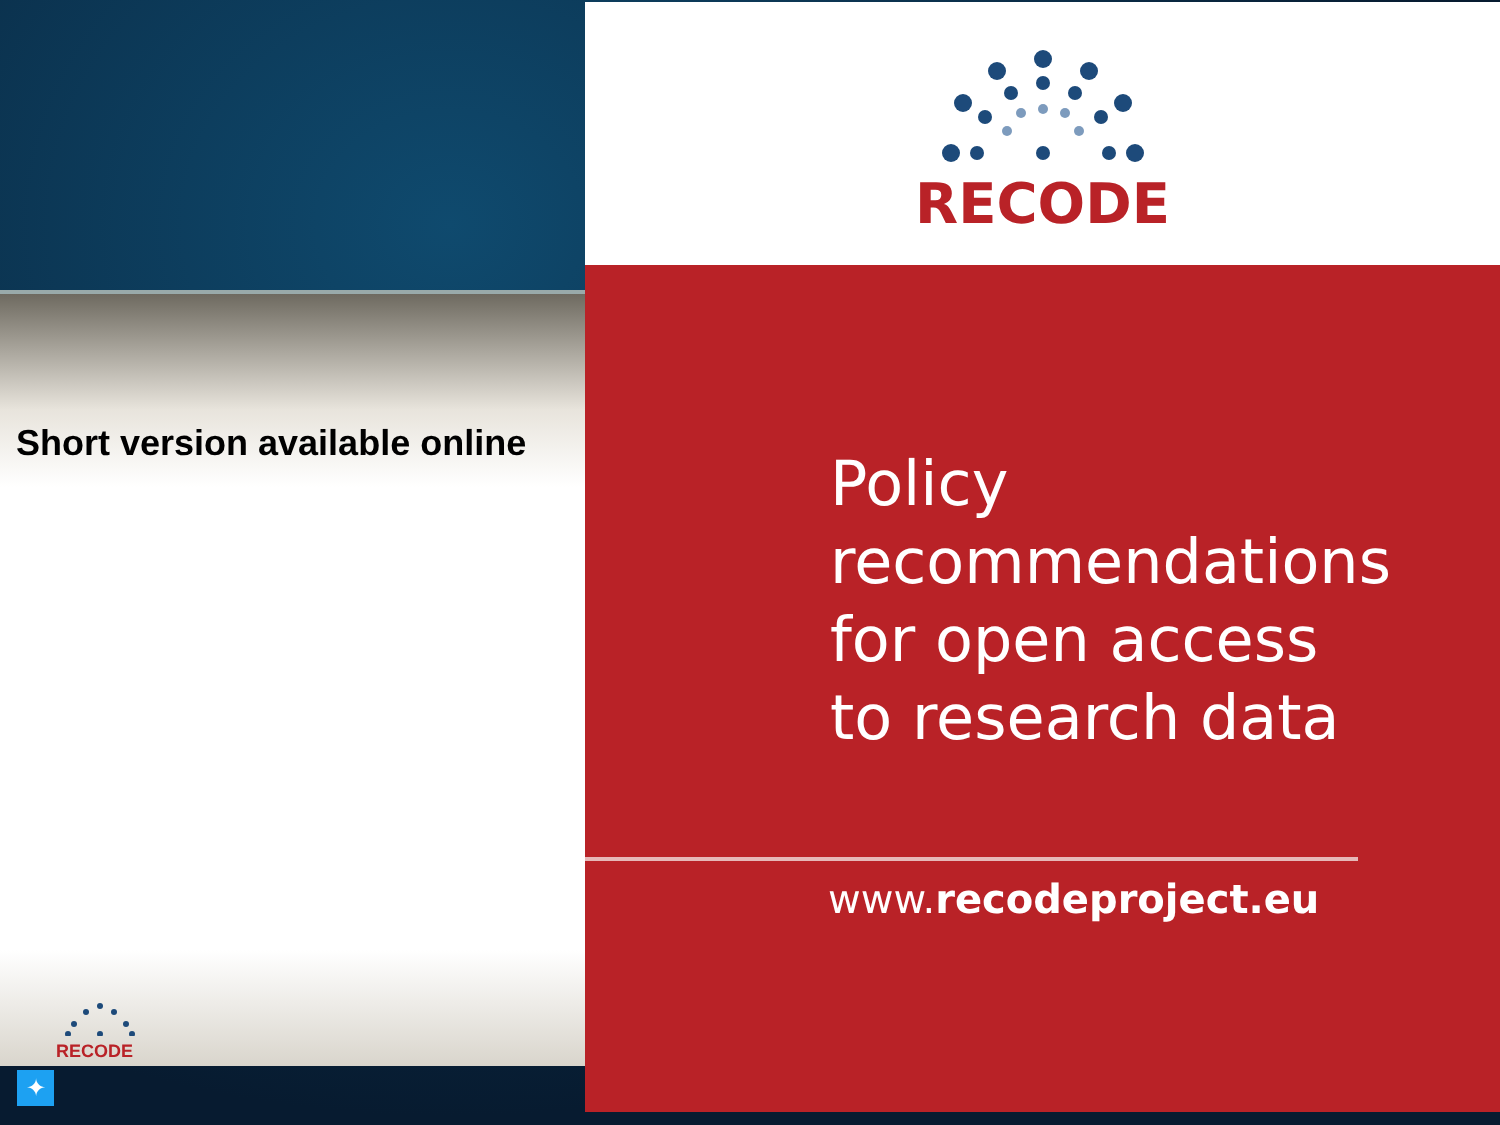Short version available online
RECODE
✦
RECODE
Policy
recommendations
for open access
to research data
www.recodeproject.eu